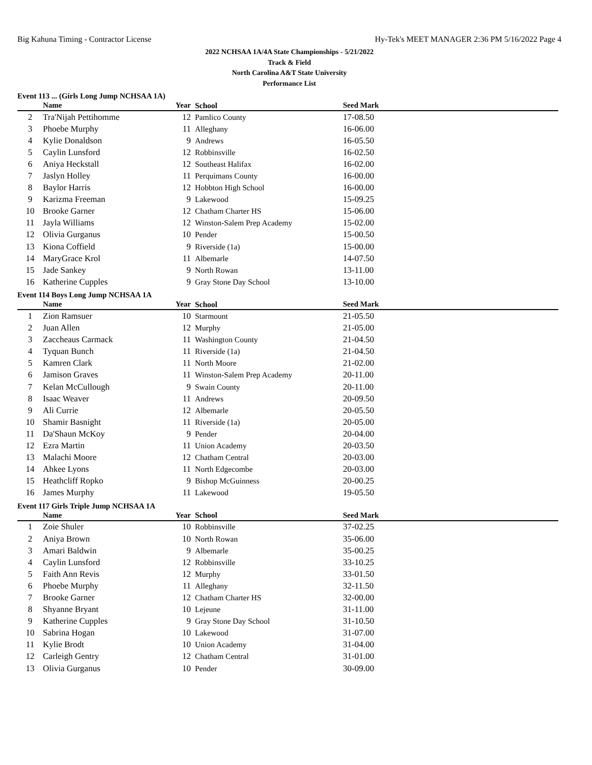Big Kahuna Timing - Contractor License Hy-Tek's MEET MANAGER 2:36 PM 5/16/2022 Page 4
2022 NCHSAA 1A/4A State Championships - 5/21/2022
Track & Field
North Carolina A&T State University
Performance List
Event 113 ... (Girls Long Jump NCHSAA 1A)
| | Name | Year | School | Seed Mark |
| --- | --- | --- | --- | --- |
| 2 | Tra'Nijah Pettihomme | 12 | Pamlico County | 17-08.50 |
| 3 | Phoebe Murphy | 11 | Alleghany | 16-06.00 |
| 4 | Kylie Donaldson | 9 | Andrews | 16-05.50 |
| 5 | Caylin Lunsford | 12 | Robbinsville | 16-02.50 |
| 6 | Aniya Heckstall | 12 | Southeast Halifax | 16-02.00 |
| 7 | Jaslyn Holley | 11 | Perquimans County | 16-00.00 |
| 8 | Baylor Harris | 12 | Hobbton High School | 16-00.00 |
| 9 | Karizma Freeman | 9 | Lakewood | 15-09.25 |
| 10 | Brooke Garner | 12 | Chatham Charter HS | 15-06.00 |
| 11 | Jayla Williams | 12 | Winston-Salem Prep Academy | 15-02.00 |
| 12 | Olivia Gurganus | 10 | Pender | 15-00.50 |
| 13 | Kiona Coffield | 9 | Riverside (1a) | 15-00.00 |
| 14 | MaryGrace Krol | 11 | Albemarle | 14-07.50 |
| 15 | Jade Sankey | 9 | North Rowan | 13-11.00 |
| 16 | Katherine Cupples | 9 | Gray Stone Day School | 13-10.00 |
Event 114 Boys Long Jump NCHSAA 1A
| | Name | Year | School | Seed Mark |
| --- | --- | --- | --- | --- |
| 1 | Zion Ramsuer | 10 | Starmount | 21-05.50 |
| 2 | Juan Allen | 12 | Murphy | 21-05.00 |
| 3 | Zaccheaus Carmack | 11 | Washington County | 21-04.50 |
| 4 | Tyquan Bunch | 11 | Riverside (1a) | 21-04.50 |
| 5 | Kamren Clark | 11 | North Moore | 21-02.00 |
| 6 | Jamison Graves | 11 | Winston-Salem Prep Academy | 20-11.00 |
| 7 | Kelan McCullough | 9 | Swain County | 20-11.00 |
| 8 | Isaac Weaver | 11 | Andrews | 20-09.50 |
| 9 | Ali Currie | 12 | Albemarle | 20-05.50 |
| 10 | Shamir Basnight | 11 | Riverside (1a) | 20-05.00 |
| 11 | Da'Shaun McKoy | 9 | Pender | 20-04.00 |
| 12 | Ezra Martin | 11 | Union Academy | 20-03.50 |
| 13 | Malachi Moore | 12 | Chatham Central | 20-03.00 |
| 14 | Ahkee Lyons | 11 | North Edgecombe | 20-03.00 |
| 15 | Heathcliff Ropko | 9 | Bishop McGuinness | 20-00.25 |
| 16 | James Murphy | 11 | Lakewood | 19-05.50 |
Event 117 Girls Triple Jump NCHSAA 1A
| | Name | Year | School | Seed Mark |
| --- | --- | --- | --- | --- |
| 1 | Zoie Shuler | 10 | Robbinsville | 37-02.25 |
| 2 | Aniya Brown | 10 | North Rowan | 35-06.00 |
| 3 | Amari Baldwin | 9 | Albemarle | 35-00.25 |
| 4 | Caylin Lunsford | 12 | Robbinsville | 33-10.25 |
| 5 | Faith Ann Revis | 12 | Murphy | 33-01.50 |
| 6 | Phoebe Murphy | 11 | Alleghany | 32-11.50 |
| 7 | Brooke Garner | 12 | Chatham Charter HS | 32-00.00 |
| 8 | Shyanne Bryant | 10 | Lejeune | 31-11.00 |
| 9 | Katherine Cupples | 9 | Gray Stone Day School | 31-10.50 |
| 10 | Sabrina Hogan | 10 | Lakewood | 31-07.00 |
| 11 | Kylie Brodt | 10 | Union Academy | 31-04.00 |
| 12 | Carleigh Gentry | 12 | Chatham Central | 31-01.00 |
| 13 | Olivia Gurganus | 10 | Pender | 30-09.00 |